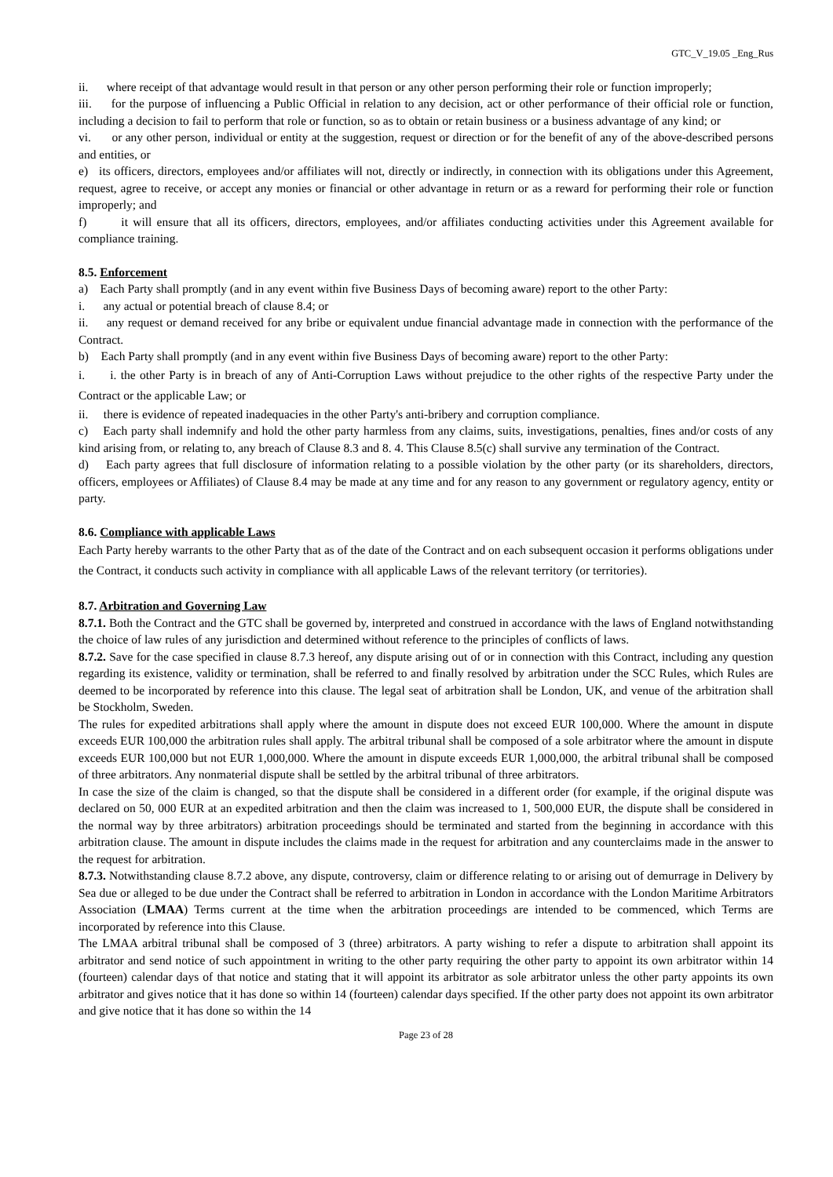GTC_V_19.05 _Eng_Rus
ii. where receipt of that advantage would result in that person or any other person performing their role or function improperly;
iii. for the purpose of influencing a Public Official in relation to any decision, act or other performance of their official role or function, including a decision to fail to perform that role or function, so as to obtain or retain business or a business advantage of any kind; or
vi. or any other person, individual or entity at the suggestion, request or direction or for the benefit of any of the above-described persons and entities, or
e) its officers, directors, employees and/or affiliates will not, directly or indirectly, in connection with its obligations under this Agreement, request, agree to receive, or accept any monies or financial or other advantage in return or as a reward for performing their role or function improperly; and
f) it will ensure that all its officers, directors, employees, and/or affiliates conducting activities under this Agreement available for compliance training.
8.5. Enforcement
a) Each Party shall promptly (and in any event within five Business Days of becoming aware) report to the other Party:
i. any actual or potential breach of clause 8.4; or
ii. any request or demand received for any bribe or equivalent undue financial advantage made in connection with the performance of the Contract.
b) Each Party shall promptly (and in any event within five Business Days of becoming aware) report to the other Party:
i. i. the other Party is in breach of any of Anti-Corruption Laws without prejudice to the other rights of the respective Party under the Contract or the applicable Law; or
ii. there is evidence of repeated inadequacies in the other Party's anti-bribery and corruption compliance.
c) Each party shall indemnify and hold the other party harmless from any claims, suits, investigations, penalties, fines and/or costs of any kind arising from, or relating to, any breach of Clause 8.3 and 8. 4. This Clause 8.5(c) shall survive any termination of the Contract.
d) Each party agrees that full disclosure of information relating to a possible violation by the other party (or its shareholders, directors, officers, employees or Affiliates) of Clause 8.4 may be made at any time and for any reason to any government or regulatory agency, entity or party.
8.6. Compliance with applicable Laws
Each Party hereby warrants to the other Party that as of the date of the Contract and on each subsequent occasion it performs obligations under the Contract, it conducts such activity in compliance with all applicable Laws of the relevant territory (or territories).
8.7. Arbitration and Governing Law
8.7.1. Both the Contract and the GTC shall be governed by, interpreted and construed in accordance with the laws of England notwithstanding the choice of law rules of any jurisdiction and determined without reference to the principles of conflicts of laws.
8.7.2. Save for the case specified in clause 8.7.3 hereof, any dispute arising out of or in connection with this Contract, including any question regarding its existence, validity or termination, shall be referred to and finally resolved by arbitration under the SCC Rules, which Rules are deemed to be incorporated by reference into this clause. The legal seat of arbitration shall be London, UK, and venue of the arbitration shall be Stockholm, Sweden.
The rules for expedited arbitrations shall apply where the amount in dispute does not exceed EUR 100,000. Where the amount in dispute exceeds EUR 100,000 the arbitration rules shall apply. The arbitral tribunal shall be composed of a sole arbitrator where the amount in dispute exceeds EUR 100,000 but not EUR 1,000,000. Where the amount in dispute exceeds EUR 1,000,000, the arbitral tribunal shall be composed of three arbitrators. Any nonmaterial dispute shall be settled by the arbitral tribunal of three arbitrators.
In case the size of the claim is changed, so that the dispute shall be considered in a different order (for example, if the original dispute was declared on 50, 000 EUR at an expedited arbitration and then the claim was increased to 1, 500,000 EUR, the dispute shall be considered in the normal way by three arbitrators) arbitration proceedings should be terminated and started from the beginning in accordance with this arbitration clause. The amount in dispute includes the claims made in the request for arbitration and any counterclaims made in the answer to the request for arbitration.
8.7.3. Notwithstanding clause 8.7.2 above, any dispute, controversy, claim or difference relating to or arising out of demurrage in Delivery by Sea due or alleged to be due under the Contract shall be referred to arbitration in London in accordance with the London Maritime Arbitrators Association (LMAA) Terms current at the time when the arbitration proceedings are intended to be commenced, which Terms are incorporated by reference into this Clause.
The LMAA arbitral tribunal shall be composed of 3 (three) arbitrators. A party wishing to refer a dispute to arbitration shall appoint its arbitrator and send notice of such appointment in writing to the other party requiring the other party to appoint its own arbitrator within 14 (fourteen) calendar days of that notice and stating that it will appoint its arbitrator as sole arbitrator unless the other party appoints its own arbitrator and gives notice that it has done so within 14 (fourteen) calendar days specified. If the other party does not appoint its own arbitrator and give notice that it has done so within the 14
Page 23 of 28